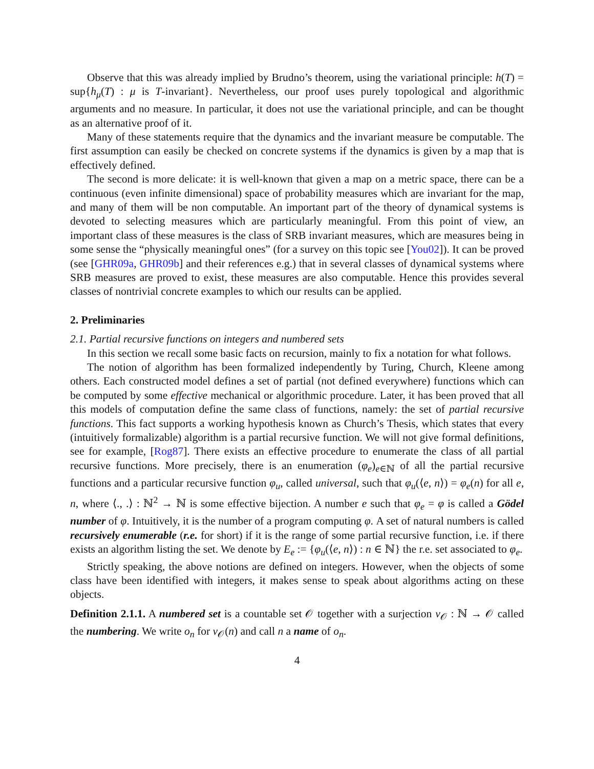Observe that this was already implied by Brudno’s theorem, using the variational principle: h(T) = sup{h<sub>μ</sub>(T) : μ is T-invariant}. Nevertheless, our proof uses purely topological and algorithmic arguments and no measure. In particular, it does not use the variational principle, and can be thought as an alternative proof of it.
Many of these statements require that the dynamics and the invariant measure be computable. The first assumption can easily be checked on concrete systems if the dynamics is given by a map that is effectively defined.
The second is more delicate: it is well-known that given a map on a metric space, there can be a continuous (even infinite dimensional) space of probability measures which are invariant for the map, and many of them will be non computable. An important part of the theory of dynamical systems is devoted to selecting measures which are particularly meaningful. From this point of view, an important class of these measures is the class of SRB invariant measures, which are measures being in some sense the “physically meaningful ones” (for a survey on this topic see [You02]). It can be proved (see [GHR09a, GHR09b] and their references e.g.) that in several classes of dynamical systems where SRB measures are proved to exist, these measures are also computable. Hence this provides several classes of nontrivial concrete examples to which our results can be applied.
2. Preliminaries
2.1. Partial recursive functions on integers and numbered sets
In this section we recall some basic facts on recursion, mainly to fix a notation for what follows.
The notion of algorithm has been formalized independently by Turing, Church, Kleene among others. Each constructed model defines a set of partial (not defined everywhere) functions which can be computed by some effective mechanical or algorithmic procedure. Later, it has been proved that all this models of computation define the same class of functions, namely: the set of partial recursive functions. This fact supports a working hypothesis known as Church’s Thesis, which states that every (intuitively formalizable) algorithm is a partial recursive function. We will not give formal definitions, see for example, [Rog87]. There exists an effective procedure to enumerate the class of all partial recursive functions. More precisely, there is an enumeration (φ<sub>e</sub>)<sub>e∈ℕ</sub> of all the partial recursive functions and a particular recursive function φ<sub>u</sub>, called universal, such that φ<sub>u</sub>(⟨e, n⟩) = φ<sub>e</sub>(n) for all e, n, where ⟨., .⟩ : ℕ<sup>2</sup> → ℕ is some effective bijection. A number e such that φ<sub>e</sub> = φ is called a Gödel number of φ. Intuitively, it is the number of a program computing φ. A set of natural numbers is called recursively enumerable (r.e. for short) if it is the range of some partial recursive function, i.e. if there exists an algorithm listing the set. We denote by E<sub>e</sub> := {φ<sub>u</sub>(⟨e, n⟩) : n ∈ ℕ} the r.e. set associated to φ<sub>e</sub>.
Strictly speaking, the above notions are defined on integers. However, when the objects of some class have been identified with integers, it makes sense to speak about algorithms acting on these objects.
Definition 2.1.1. A numbered set is a countable set 𝒪 together with a surjection ν<sub>𝒪</sub> : ℕ → 𝒪 called the numbering. We write o<sub>n</sub> for ν<sub>𝒪</sub>(n) and call n a name of o<sub>n</sub>.
4